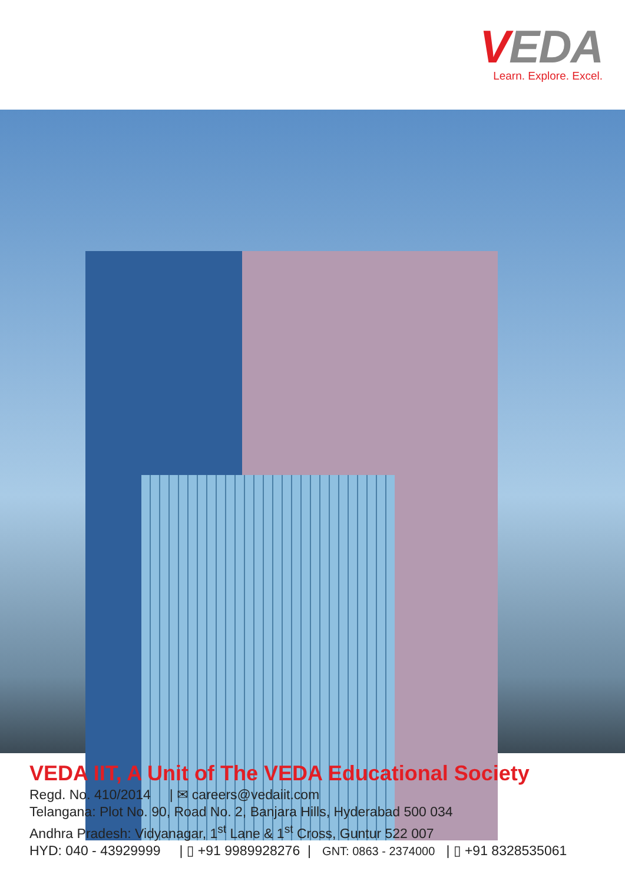VEDA
Learn. Explore. Excel.
VEDA IIT, A Unit of The VEDA Educational Society
Regd. No. 410/2014 | ✉ careers@vedaiit.com
Telangana: Plot No. 90, Road No. 2, Banjara Hills, Hyderabad 500 034
Andhra Pradesh: Vidyanagar, 1<sup>st</sup> Lane & 1<sup>st</sup> Cross, Guntur 522 007
HYD: 040 - 43929999 | ▯ +91 9989928276 | GNT: 0863 - 2374000 | ▯ +91 8328535061